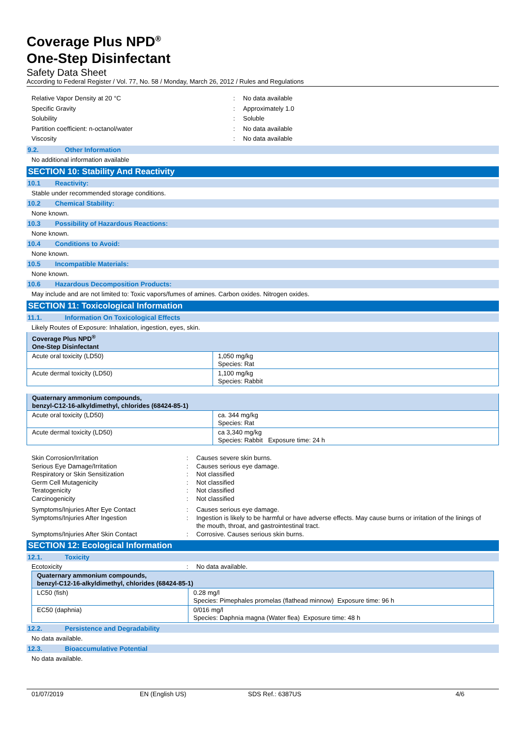Coverage Plus NPD<sup>®</sup>
One-Step Disinfectant
Safety Data Sheet
According to Federal Register / Vol. 77, No. 58 / Monday, March 26, 2012 / Rules and Regulations
Relative Vapor Density at 20 °C : No data available
Specific Gravity : Approximately 1.0
Solubility : Soluble
Partition coefficient: n-octanol/water : No data available
Viscosity : No data available
9.2. Other Information
No additional information available
SECTION 10: Stability And Reactivity
10.1 Reactivity:
Stable under recommended storage conditions.
10.2 Chemical Stability:
None known.
10.3 Possibility of Hazardous Reactions:
None known.
10.4 Conditions to Avoid:
None known.
10.5 Incompatible Materials:
None known.
10.6 Hazardous Decomposition Products:
May include and are not limited to: Toxic vapors/fumes of amines. Carbon oxides. Nitrogen oxides.
SECTION 11: Toxicological Information
11.1. Information On Toxicological Effects
Likely Routes of Exposure: Inhalation, ingestion, eyes, skin.
| Coverage Plus NPD<sup>®</sup> One-Step Disinfectant | |
| --- | --- |
| Acute oral toxicity (LD50) | 1,050 mg/kg Species: Rat |
| Acute dermal toxicity (LD50) | 1,100 mg/kg Species: Rabbit |
| Quaternary ammonium compounds, benzyl-C12-16-alkyldimethyl, chlorides (68424-85-1) | |
| --- | --- |
| Acute oral toxicity (LD50) | ca. 344 mg/kg Species: Rat |
| Acute dermal toxicity (LD50) | ca 3,340 mg/kg Species: Rabbit Exposure time: 24 h |
Skin Corrosion/Irritation : Causes severe skin burns.
Serious Eye Damage/Irritation : Causes serious eye damage.
Respiratory or Skin Sensitization : Not classified
Germ Cell Mutagenicity : Not classified
Teratogenicity : Not classified
Carcinogenicity : Not classified
Symptoms/Injuries After Eye Contact : Causes serious eye damage.
Symptoms/Injuries After Ingestion : Ingestion is likely to be harmful or have adverse effects. May cause burns or irritation of the linings of the mouth, throat, and gastrointestinal tract.
Symptoms/Injuries After Skin Contact : Corrosive. Causes serious skin burns.
SECTION 12: Ecological Information
12.1. Toxicity
Ecotoxicity : No data available.
| Quaternary ammonium compounds, benzyl-C12-16-alkyldimethyl, chlorides (68424-85-1) | |
| --- | --- |
| LC50 (fish) | 0.28 mg/l Species: Pimephales promelas (flathead minnow) Exposure time: 96 h |
| EC50 (daphnia) | 0/016 mg/l Species: Daphnia magna (Water flea) Exposure time: 48 h |
12.2. Persistence and Degradability
No data available.
12.3. Bioaccumulative Potential
No data available.
01/07/2019 EN (English US) SDS Ref.: 6387US 4/6